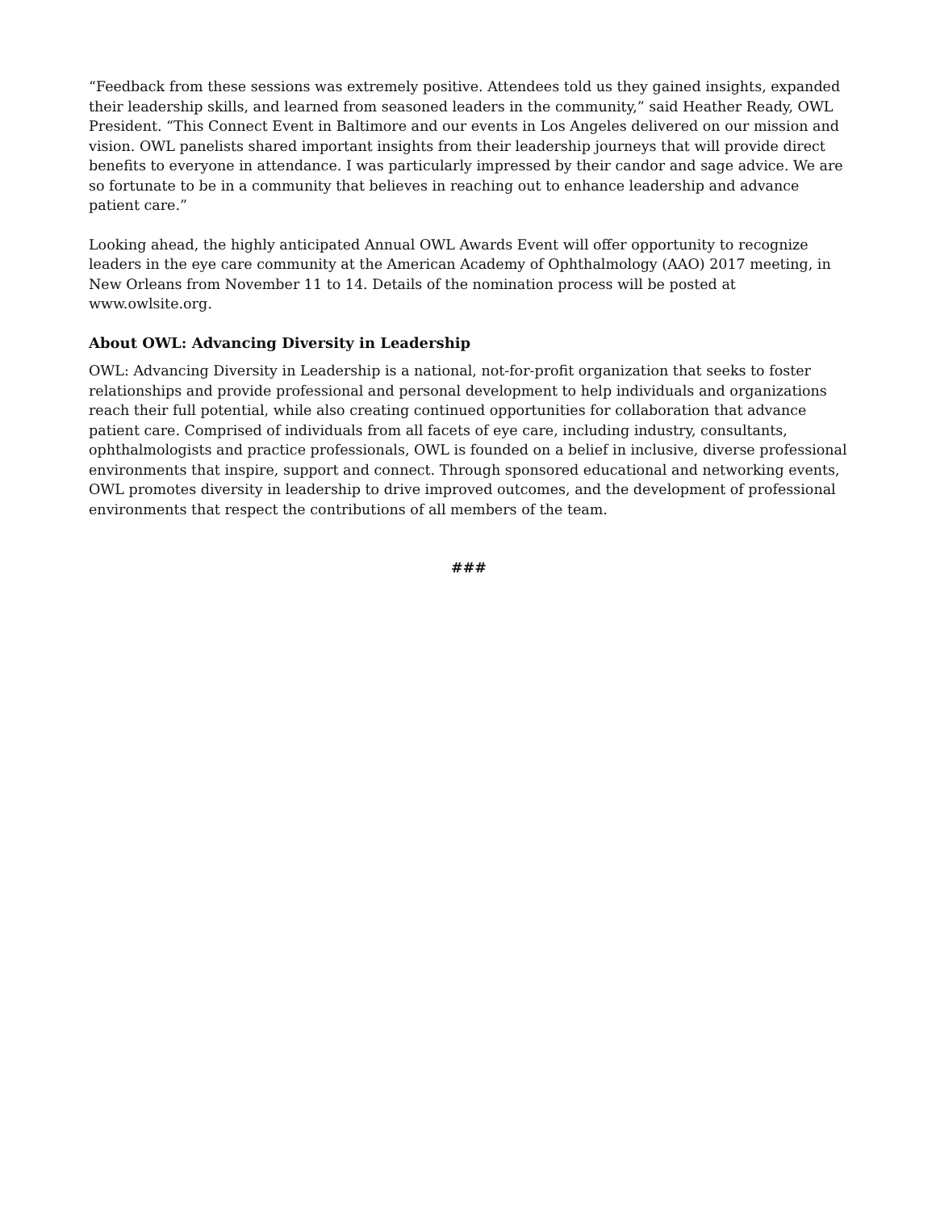“Feedback from these sessions was extremely positive. Attendees told us they gained insights, expanded their leadership skills, and learned from seasoned leaders in the community,” said Heather Ready, OWL President. “This Connect Event in Baltimore and our events in Los Angeles delivered on our mission and vision. OWL panelists shared important insights from their leadership journeys that will provide direct benefits to everyone in attendance. I was particularly impressed by their candor and sage advice. We are so fortunate to be in a community that believes in reaching out to enhance leadership and advance patient care.”
Looking ahead, the highly anticipated Annual OWL Awards Event will offer opportunity to recognize leaders in the eye care community at the American Academy of Ophthalmology (AAO) 2017 meeting, in New Orleans from November 11 to 14. Details of the nomination process will be posted at www.owlsite.org.
About OWL: Advancing Diversity in Leadership
OWL: Advancing Diversity in Leadership is a national, not-for-profit organization that seeks to foster relationships and provide professional and personal development to help individuals and organizations reach their full potential, while also creating continued opportunities for collaboration that advance patient care. Comprised of individuals from all facets of eye care, including industry, consultants, ophthalmologists and practice professionals, OWL is founded on a belief in inclusive, diverse professional environments that inspire, support and connect. Through sponsored educational and networking events, OWL promotes diversity in leadership to drive improved outcomes, and the development of professional environments that respect the contributions of all members of the team.
###